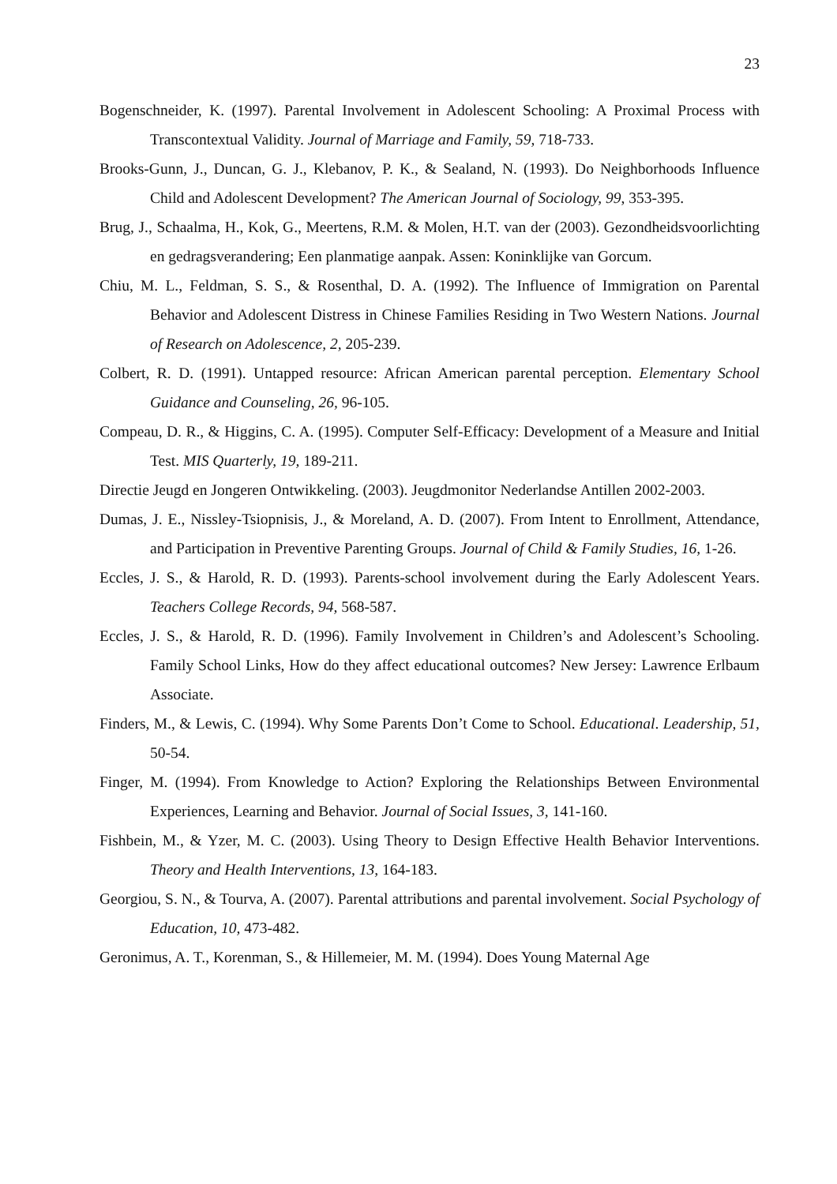23
Bogenschneider, K. (1997). Parental Involvement in Adolescent Schooling: A Proximal Process with Transcontextual Validity. Journal of Marriage and Family, 59, 718-733.
Brooks-Gunn, J., Duncan, G. J., Klebanov, P. K., & Sealand, N. (1993). Do Neighborhoods Influence Child and Adolescent Development? The American Journal of Sociology, 99, 353-395.
Brug, J., Schaalma, H., Kok, G., Meertens, R.M. & Molen, H.T. van der (2003). Gezondheidsvoorlichting en gedragsverandering; Een planmatige aanpak. Assen: Koninklijke van Gorcum.
Chiu, M. L., Feldman, S. S., & Rosenthal, D. A. (1992). The Influence of Immigration on Parental Behavior and Adolescent Distress in Chinese Families Residing in Two Western Nations. Journal of Research on Adolescence, 2, 205-239.
Colbert, R. D. (1991). Untapped resource: African American parental perception. Elementary School Guidance and Counseling, 26, 96-105.
Compeau, D. R., & Higgins, C. A. (1995). Computer Self-Efficacy: Development of a Measure and Initial Test. MIS Quarterly, 19, 189-211.
Directie Jeugd en Jongeren Ontwikkeling. (2003). Jeugdmonitor Nederlandse Antillen 2002-2003.
Dumas, J. E., Nissley-Tsiopnisis, J., & Moreland, A. D. (2007). From Intent to Enrollment, Attendance, and Participation in Preventive Parenting Groups. Journal of Child & Family Studies, 16, 1-26.
Eccles, J. S., & Harold, R. D. (1993). Parents-school involvement during the Early Adolescent Years. Teachers College Records, 94, 568-587.
Eccles, J. S., & Harold, R. D. (1996). Family Involvement in Children’s and Adolescent’s Schooling. Family School Links, How do they affect educational outcomes? New Jersey: Lawrence Erlbaum Associate.
Finders, M., & Lewis, C. (1994). Why Some Parents Don’t Come to School. Educational. Leadership, 51, 50-54.
Finger, M. (1994). From Knowledge to Action? Exploring the Relationships Between Environmental Experiences, Learning and Behavior. Journal of Social Issues, 3, 141-160.
Fishbein, M., & Yzer, M. C. (2003). Using Theory to Design Effective Health Behavior Interventions. Theory and Health Interventions, 13, 164-183.
Georgiou, S. N., & Tourva, A. (2007). Parental attributions and parental involvement. Social Psychology of Education, 10, 473-482.
Geronimus, A. T., Korenman, S., & Hillemeier, M. M. (1994). Does Young Maternal Age